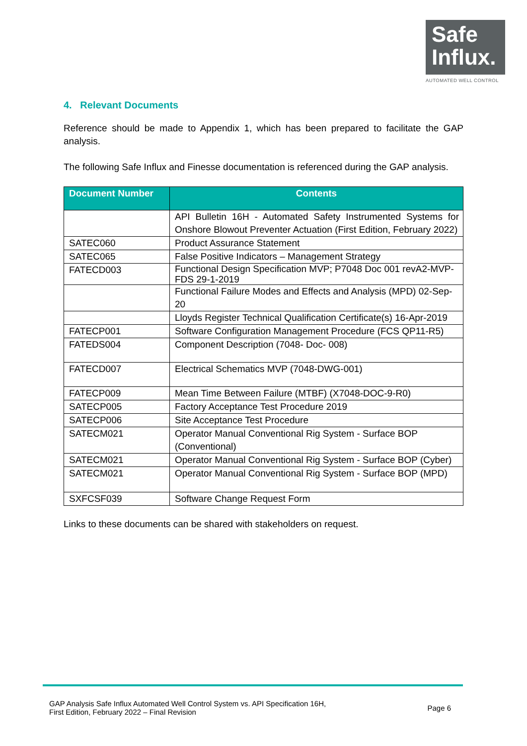Safe
Influx.
AUTOMATED WELL CONTROL
4. Relevant Documents
Reference should be made to Appendix 1, which has been prepared to facilitate the GAP analysis.
The following Safe Influx and Finesse documentation is referenced during the GAP analysis.
| Document Number | Contents |
| --- | --- |
| | API Bulletin 16H - Automated Safety Instrumented Systems for Onshore Blowout Preventer Actuation (First Edition, February 2022) |
| SATEC060 | Product Assurance Statement |
| SATEC065 | False Positive Indicators – Management Strategy |
| FATECD003 | Functional Design Specification MVP; P7048 Doc 001 revA2-MVP-FDS 29-1-2019 |
| | Functional Failure Modes and Effects and Analysis (MPD) 02-Sep-20 |
| | Lloyds Register Technical Qualification Certificate(s) 16-Apr-2019 |
| FATECP001 | Software Configuration Management Procedure (FCS QP11-R5) |
| FATEDS004 | Component Description (7048- Doc- 008) |
| FATECD007 | Electrical Schematics MVP (7048-DWG-001) |
| FATECP009 | Mean Time Between Failure (MTBF) (X7048-DOC-9-R0) |
| SATECP005 | Factory Acceptance Test Procedure 2019 |
| SATECP006 | Site Acceptance Test Procedure |
| SATECM021 | Operator Manual Conventional Rig System - Surface BOP (Conventional) |
| SATECM021 | Operator Manual Conventional Rig System - Surface BOP (Cyber) |
| SATECM021 | Operator Manual Conventional Rig System - Surface BOP (MPD) |
| SXFCSF039 | Software Change Request Form |
Links to these documents can be shared with stakeholders on request.
GAP Analysis Safe Influx Automated Well Control System vs. API Specification 16H,
First Edition, February 2022 – Final Revision
Page 6